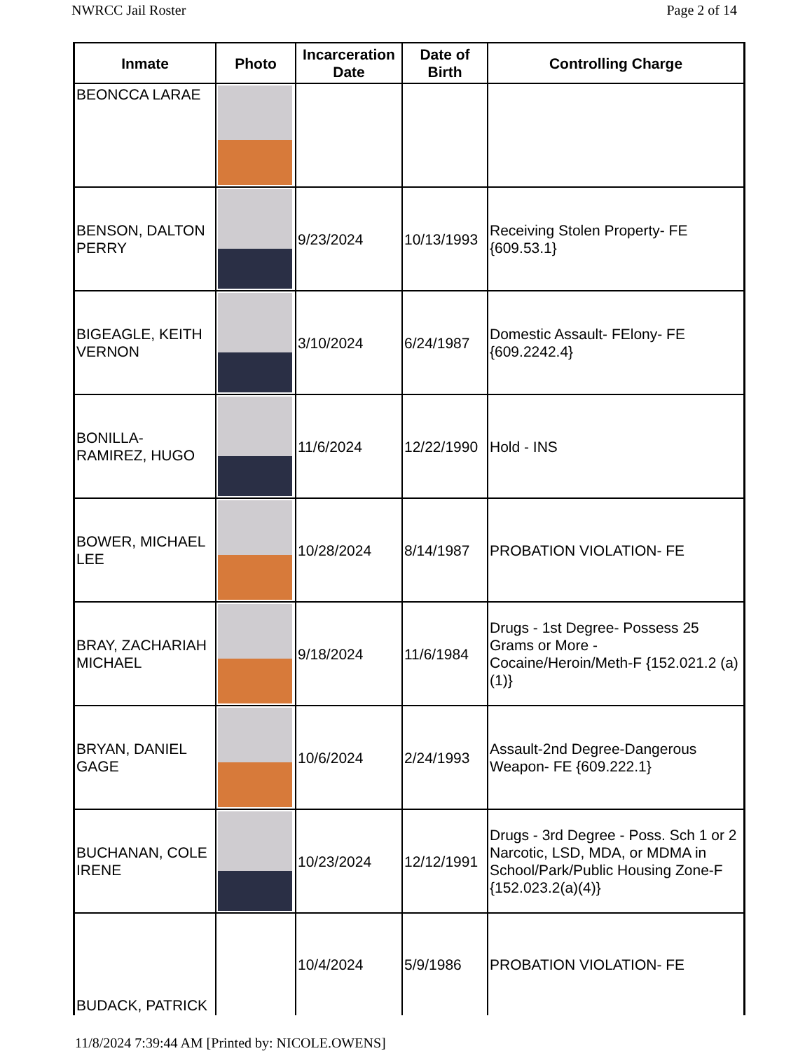NWRCC Jail Roster Page 2 of 14
| Inmate | Photo | Incarceration Date | Date of Birth | Controlling Charge |
| --- | --- | --- | --- | --- |
| BEONCCA LARAE | | | | |
| BENSON, DALTON PERRY | | 9/23/2024 | 10/13/1993 | Receiving Stolen Property- FE {609.53.1} |
| BIGEAGLE, KEITH VERNON | | 3/10/2024 | 6/24/1987 | Domestic Assault- FElony- FE {609.2242.4} |
| BONILLA-RAMIREZ, HUGO | | 11/6/2024 | 12/22/1990 | Hold - INS |
| BOWER, MICHAEL LEE | | 10/28/2024 | 8/14/1987 | PROBATION VIOLATION- FE |
| BRAY, ZACHARIAH MICHAEL | | 9/18/2024 | 11/6/1984 | Drugs - 1st Degree- Possess 25 Grams or More - Cocaine/Heroin/Meth-F {152.021.2 (a)(1)} |
| BRYAN, DANIEL GAGE | | 10/6/2024 | 2/24/1993 | Assault-2nd Degree-Dangerous Weapon- FE {609.222.1} |
| BUCHANAN, COLE IRENE | | 10/23/2024 | 12/12/1991 | Drugs - 3rd Degree - Poss. Sch 1 or 2 Narcotic, LSD, MDA, or MDMA in School/Park/Public Housing Zone-F {152.023.2(a)(4)} |
| BUDACK, PATRICK | | 10/4/2024 | 5/9/1986 | PROBATION VIOLATION- FE |
11/8/2024 7:39:44 AM [Printed by: NICOLE.OWENS]